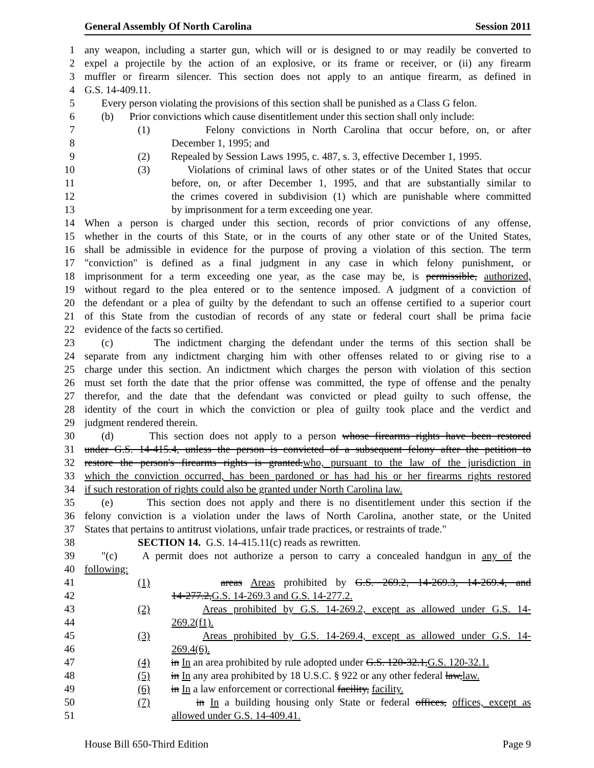General Assembly Of North Carolina Session 2011
1 any weapon, including a starter gun, which will or is designed to or may readily be converted to
2 expel a projectile by the action of an explosive, or its frame or receiver, or (ii) any firearm
3 muffler or firearm silencer. This section does not apply to an antique firearm, as defined in
4 G.S. 14-409.11.
5 Every person violating the provisions of this section shall be punished as a Class G felon.
6 (b) Prior convictions which cause disentitlement under this section shall only include:
7 (1) Felony convictions in North Carolina that occur before, on, or after
8 December 1, 1995; and
9 (2) Repealed by Session Laws 1995, c. 487, s. 3, effective December 1, 1995.
10 (3) Violations of criminal laws of other states or of the United States that occur
11 before, on, or after December 1, 1995, and that are substantially similar to
12 the crimes covered in subdivision (1) which are punishable where committed
13 by imprisonment for a term exceeding one year.
14 When a person is charged under this section, records of prior convictions of any offense,
15 whether in the courts of this State, or in the courts of any other state or of the United States,
16 shall be admissible in evidence for the purpose of proving a violation of this section. The term
17 "conviction" is defined as a final judgment in any case in which felony punishment, or
18 imprisonment for a term exceeding one year, as the case may be, is permissible, authorized,
19 without regard to the plea entered or to the sentence imposed. A judgment of a conviction of
20 the defendant or a plea of guilty by the defendant to such an offense certified to a superior court
21 of this State from the custodian of records of any state or federal court shall be prima facie
22 evidence of the facts so certified.
23 (c) The indictment charging the defendant under the terms of this section shall be
24 separate from any indictment charging him with other offenses related to or giving rise to a
25 charge under this section. An indictment which charges the person with violation of this section
26 must set forth the date that the prior offense was committed, the type of offense and the penalty
27 therefor, and the date that the defendant was convicted or plead guilty to such offense, the
28 identity of the court in which the conviction or plea of guilty took place and the verdict and
29 judgment rendered therein.
30 (d) This section does not apply to a person whose firearms rights have been restored
31 under G.S. 14-415.4, unless the person is convicted of a subsequent felony after the petition to
32 restore the person's firearms rights is granted.who, pursuant to the law of the jurisdiction in
33 which the conviction occurred, has been pardoned or has had his or her firearms rights restored
34 if such restoration of rights could also be granted under North Carolina law.
35 (e) This section does not apply and there is no disentitlement under this section if the
36 felony conviction is a violation under the laws of North Carolina, another state, or the United
37 States that pertains to antitrust violations, unfair trade practices, or restraints of trade."
38 SECTION 14. G.S. 14-415.11(c) reads as rewritten.
39 "(c) A permit does not authorize a person to carry a concealed handgun in any of the
40 following:
41 (1) areas Areas prohibited by G.S. 269.2, 14-269.3, 14-269.4, and
42 14-277.2,G.S. 14-269.3 and G.S. 14-277.2.
43 (2) Areas prohibited by G.S. 14-269.2, except as allowed under G.S. 14-
44 269.2(f1).
45 (3) Areas prohibited by G.S. 14-269.4, except as allowed under G.S. 14-
46 269.4(6).
47 (4) in In an area prohibited by rule adopted under G.S. 120-32.1,G.S. 120-32.1.
48 (5) in In any area prohibited by 18 U.S.C. § 922 or any other federal law,law.
49 (6) in In a law enforcement or correctional facility, facility.
50 (7) in In a building housing only State or federal offices, offices, except as
51 allowed under G.S. 14-409.41.
House Bill 650-Third Edition Page 9